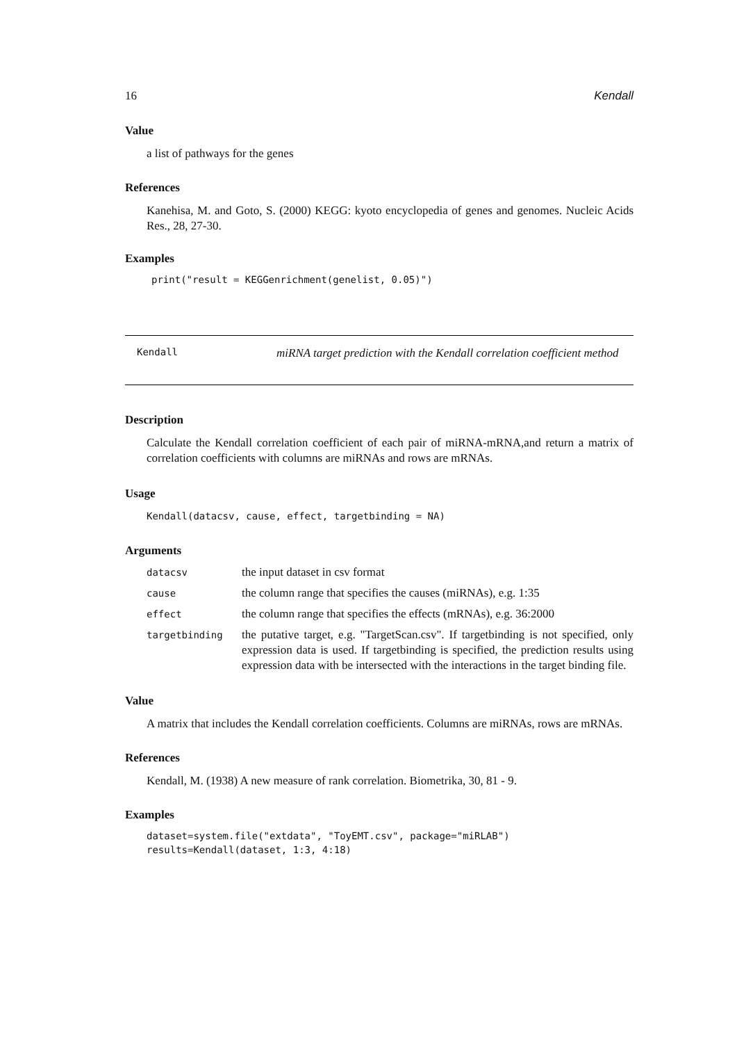16 Kendall
Value
a list of pathways for the genes
References
Kanehisa, M. and Goto, S. (2000) KEGG: kyoto encyclopedia of genes and genomes. Nucleic Acids Res., 28, 27-30.
Examples
print("result = KEGGenrichment(genelist, 0.05)")
Kendall
miRNA target prediction with the Kendall correlation coefficient method
Description
Calculate the Kendall correlation coefficient of each pair of miRNA-mRNA,and return a matrix of correlation coefficients with columns are miRNAs and rows are mRNAs.
Usage
Kendall(datacsv, cause, effect, targetbinding = NA)
Arguments
| datacsv | the input dataset in csv format |
| cause | the column range that specifies the causes (miRNAs), e.g. 1:35 |
| effect | the column range that specifies the effects (mRNAs), e.g. 36:2000 |
| targetbinding | the putative target, e.g. "TargetScan.csv". If targetbinding is not specified, only expression data is used. If targetbinding is specified, the prediction results using expression data with be intersected with the interactions in the target binding file. |
Value
A matrix that includes the Kendall correlation coefficients. Columns are miRNAs, rows are mRNAs.
References
Kendall, M. (1938) A new measure of rank correlation. Biometrika, 30, 81 - 9.
Examples
dataset=system.file("extdata", "ToyEMT.csv", package="miRLAB")
results=Kendall(dataset, 1:3, 4:18)